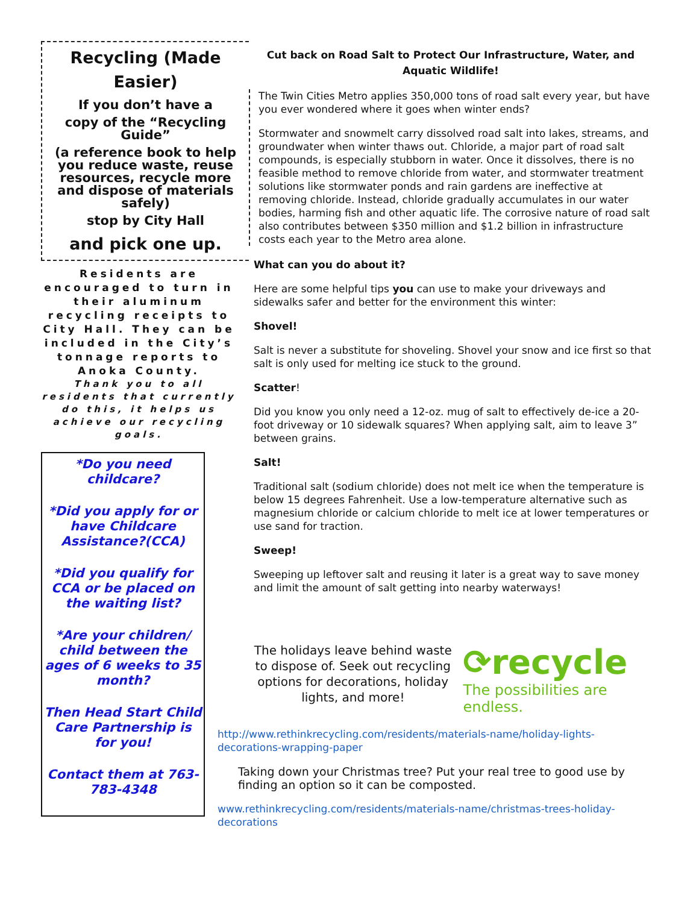Recycling (Made Easier)
If you don’t have a
copy of the “Recycling Guide”
(a reference book to help you reduce waste, reuse resources, recycle more and dispose of materials safely)
stop by City Hall
and pick one up.
Residents are encouraged to turn in their aluminum recycling receipts to City Hall. They can be included in the City’s tonnage reports to Anoka County.
Thank you to all residents that currently do this, it helps us achieve our recycling goals.
*Do you need childcare?
*Did you apply for or have Childcare Assistance?(CCA)
*Did you qualify for CCA or be placed on the waiting list?
*Are your children/ child between the ages of 6 weeks to 35 month?
Then Head Start Child Care Partnership is for you!
Contact them at 763-783-4348
Cut back on Road Salt to Protect Our Infrastructure, Water, and Aquatic Wildlife!
The Twin Cities Metro applies 350,000 tons of road salt every year, but have you ever wondered where it goes when winter ends?
Stormwater and snowmelt carry dissolved road salt into lakes, streams, and groundwater when winter thaws out. Chloride, a major part of road salt compounds, is especially stubborn in water. Once it dissolves, there is no feasible method to remove chloride from water, and stormwater treatment solutions like stormwater ponds and rain gardens are ineffective at removing chloride. Instead, chloride gradually accumulates in our water bodies, harming fish and other aquatic life. The corrosive nature of road salt also contributes between $350 million and $1.2 billion in infrastructure costs each year to the Metro area alone.
What can you do about it?
Here are some helpful tips you can use to make your driveways and sidewalks safer and better for the environment this winter:
Shovel!
Salt is never a substitute for shoveling. Shovel your snow and ice first so that salt is only used for melting ice stuck to the ground.
Scatter!
Did you know you only need a 12-oz. mug of salt to effectively de-ice a 20-foot driveway or 10 sidewalk squares? When applying salt, aim to leave 3” between grains.
Salt!
Traditional salt (sodium chloride) does not melt ice when the temperature is below 15 degrees Fahrenheit. Use a low-temperature alternative such as magnesium chloride or calcium chloride to melt ice at lower temperatures or use sand for traction.
Sweep!
Sweeping up leftover salt and reusing it later is a great way to save money and limit the amount of salt getting into nearby waterways!
The holidays leave behind waste to dispose of. Seek out recycling options for decorations, holiday lights, and more!
⟳recycle
The possibilities are endless.
http://www.rethinkrecycling.com/residents/materials-name/holiday-lights-decorations-wrapping-paper
Taking down your Christmas tree? Put your real tree to good use by finding an option so it can be composted.
www.rethinkrecycling.com/residents/materials-name/christmas-trees-holiday-decorations